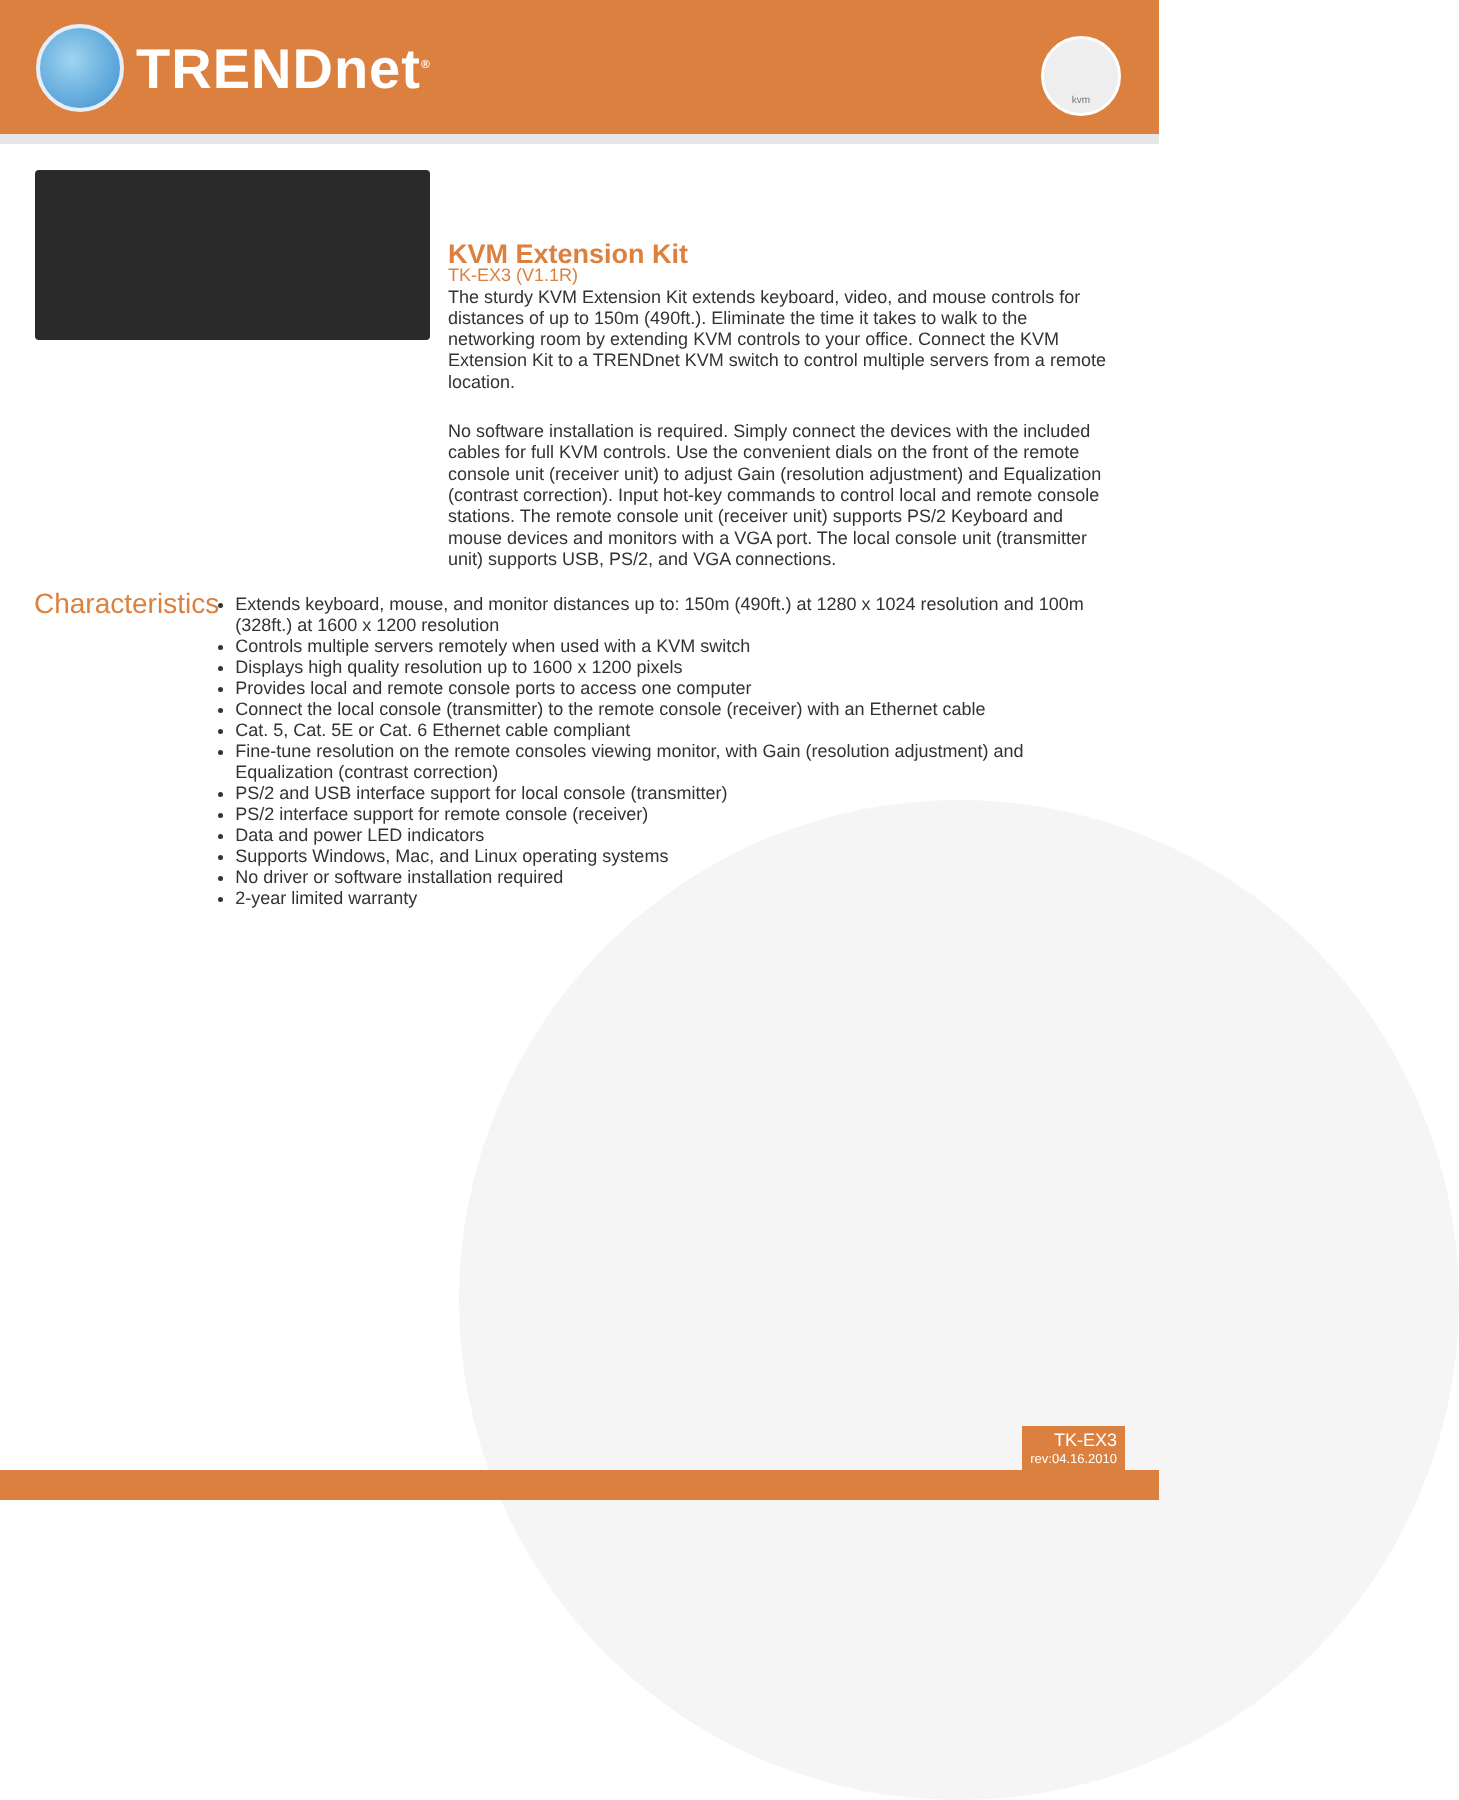TRENDnet<sup>®</sup> kvm
KVM Extension Kit
TK-EX3 (V1.1R)
The sturdy KVM Extension Kit extends keyboard, video, and mouse controls for distances of up to 150m (490ft.). Eliminate the time it takes to walk to the networking room by extending KVM controls to your office. Connect the KVM Extension Kit to a TRENDnet KVM switch to control multiple servers from a remote location.
No software installation is required. Simply connect the devices with the included cables for full KVM controls. Use the convenient dials on the front of the remote console unit (receiver unit) to adjust Gain (resolution adjustment) and Equalization (contrast correction). Input hot-key commands to control local and remote console stations. The remote console unit (receiver unit) supports PS/2 Keyboard and mouse devices and monitors with a VGA port. The local console unit (transmitter unit) supports USB, PS/2, and VGA connections.
Characteristics
Extends keyboard, mouse, and monitor distances up to: 150m (490ft.) at 1280 x 1024 resolution and 100m (328ft.) at 1600 x 1200 resolution
Controls multiple servers remotely when used with a KVM switch
Displays high quality resolution up to 1600 x 1200 pixels
Provides local and remote console ports to access one computer
Connect the local console (transmitter) to the remote console (receiver) with an Ethernet cable
Cat. 5, Cat. 5E or Cat. 6 Ethernet cable compliant
Fine-tune resolution on the remote consoles viewing monitor, with Gain (resolution adjustment) and Equalization (contrast correction)
PS/2 and USB interface support for local console (transmitter)
PS/2 interface support for remote console (receiver)
Data and power LED indicators
Supports Windows, Mac, and Linux operating systems
No driver or software installation required
2-year limited warranty
TK-EX3
rev:04.16.2010